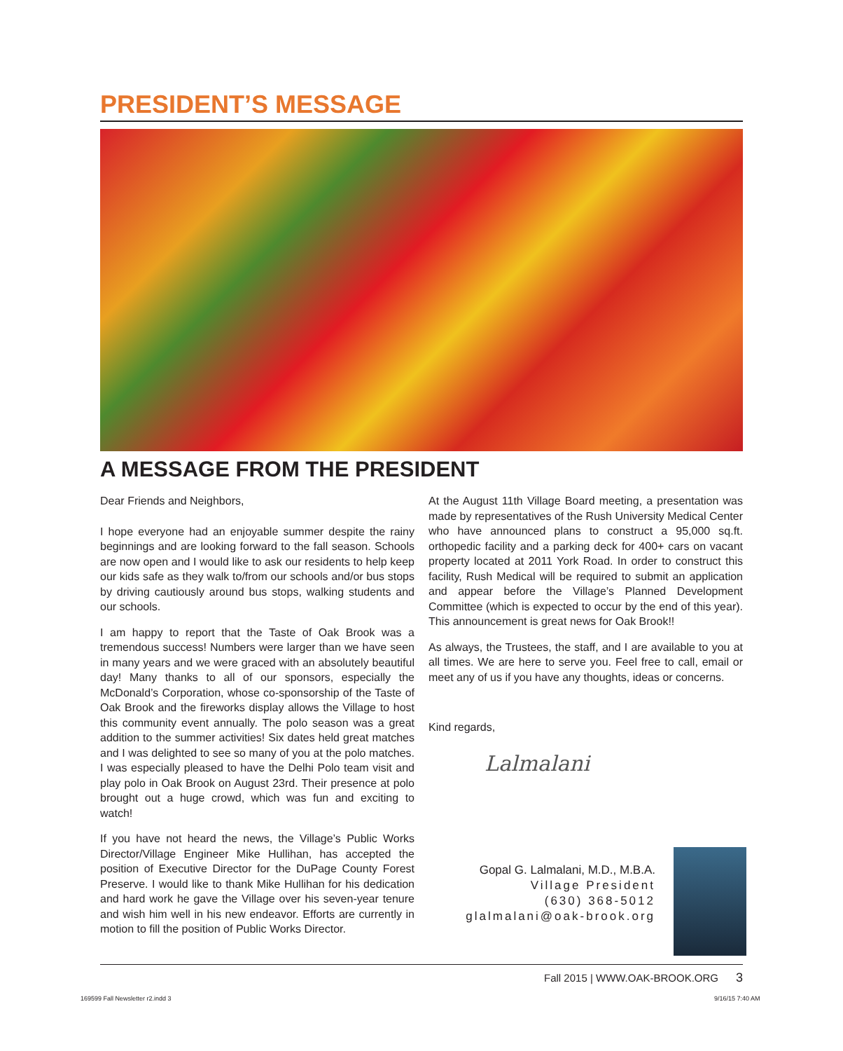PRESIDENT’S MESSAGE
A MESSAGE FROM THE PRESIDENT
Dear Friends and Neighbors,
I hope everyone had an enjoyable summer despite the rainy beginnings and are looking forward to the fall season. Schools are now open and I would like to ask our residents to help keep our kids safe as they walk to/from our schools and/or bus stops by driving cautiously around bus stops, walking students and our schools.
I am happy to report that the Taste of Oak Brook was a tremendous success! Numbers were larger than we have seen in many years and we were graced with an absolutely beautiful day! Many thanks to all of our sponsors, especially the McDonald’s Corporation, whose co-sponsorship of the Taste of Oak Brook and the fireworks display allows the Village to host this community event annually. The polo season was a great addition to the summer activities! Six dates held great matches and I was delighted to see so many of you at the polo matches. I was especially pleased to have the Delhi Polo team visit and play polo in Oak Brook on August 23rd. Their presence at polo brought out a huge crowd, which was fun and exciting to watch!
If you have not heard the news, the Village’s Public Works Director/Village Engineer Mike Hullihan, has accepted the position of Executive Director for the DuPage County Forest Preserve. I would like to thank Mike Hullihan for his dedication and hard work he gave the Village over his seven-year tenure and wish him well in his new endeavor. Efforts are currently in motion to fill the position of Public Works Director.
At the August 11th Village Board meeting, a presentation was made by representatives of the Rush University Medical Center who have announced plans to construct a 95,000 sq.ft. orthopedic facility and a parking deck for 400+ cars on vacant property located at 2011 York Road. In order to construct this facility, Rush Medical will be required to submit an application and appear before the Village’s Planned Development Committee (which is expected to occur by the end of this year). This announcement is great news for Oak Brook!!
As always, the Trustees, the staff, and I are available to you at all times. We are here to serve you. Feel free to call, email or meet any of us if you have any thoughts, ideas or concerns.
Kind regards,
Lalmalani
Gopal G. Lalmalani, M.D., M.B.A.
Village President
(630) 368-5012
glalmalani@oak-brook.org
Fall 2015 | WWW.OAK-BROOK.ORG 3
169599 Fall Newsletter r2.indd 3
9/16/15 7:40 AM